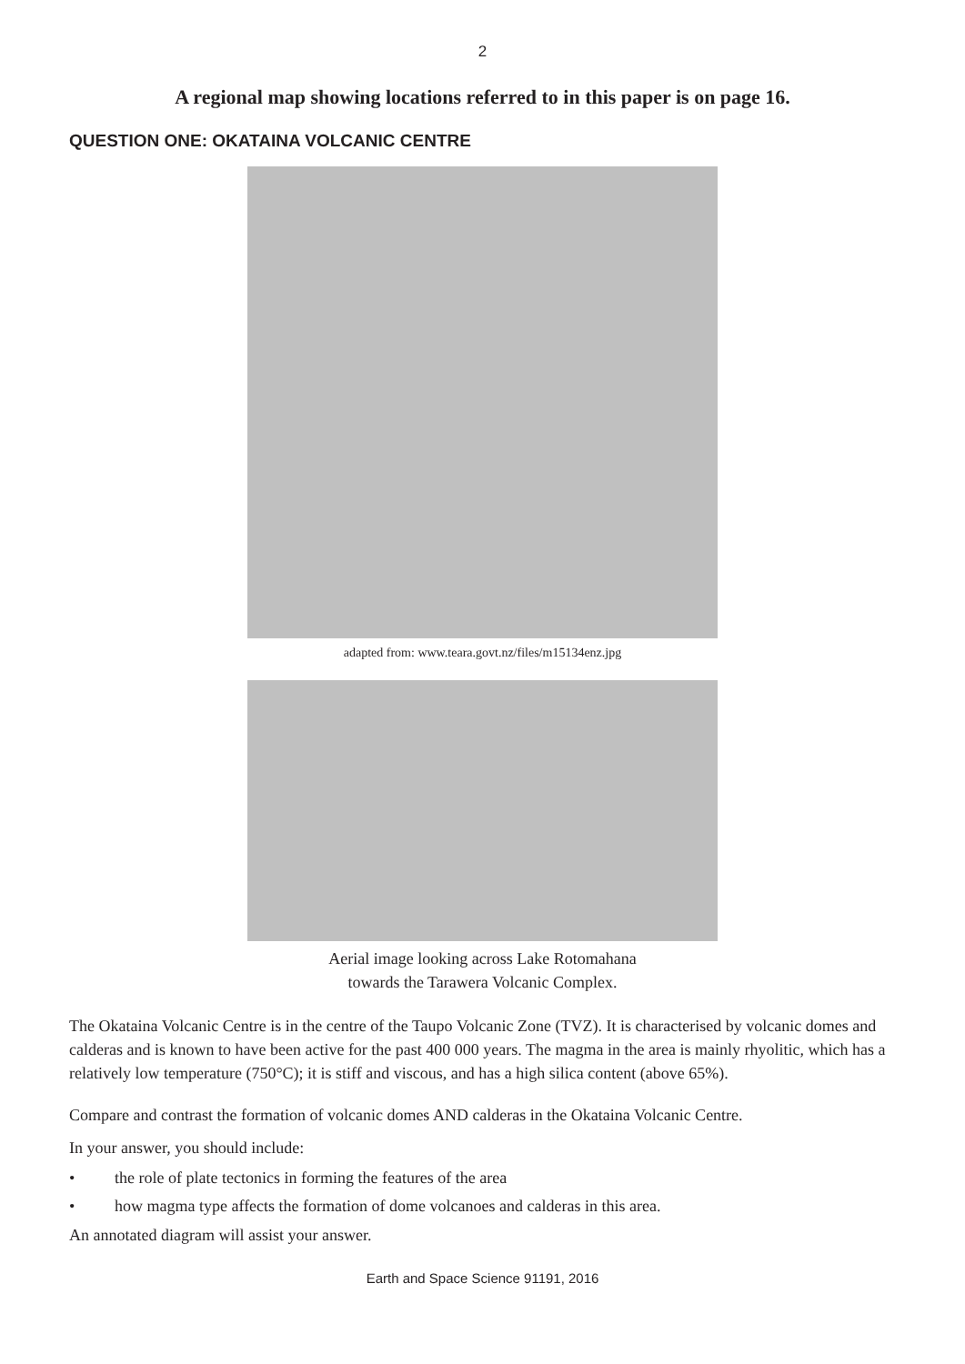2
A regional map showing locations referred to in this paper is on page 16.
QUESTION ONE: OKATAINA VOLCANIC CENTRE
adapted from: www.teara.govt.nz/files/m15134enz.jpg
Aerial image looking across Lake Rotomahana
towards the Tarawera Volcanic Complex.
The Okataina Volcanic Centre is in the centre of the Taupo Volcanic Zone (TVZ). It is characterised by volcanic domes and calderas and is known to have been active for the past 400 000 years. The magma in the area is mainly rhyolitic, which has a relatively low temperature (750°C); it is stiff and viscous, and has a high silica content (above 65%).
Compare and contrast the formation of volcanic domes AND calderas in the Okataina Volcanic Centre.
In your answer, you should include:
• the role of plate tectonics in forming the features of the area
• how magma type affects the formation of dome volcanoes and calderas in this area.
An annotated diagram will assist your answer.
Earth and Space Science 91191, 2016